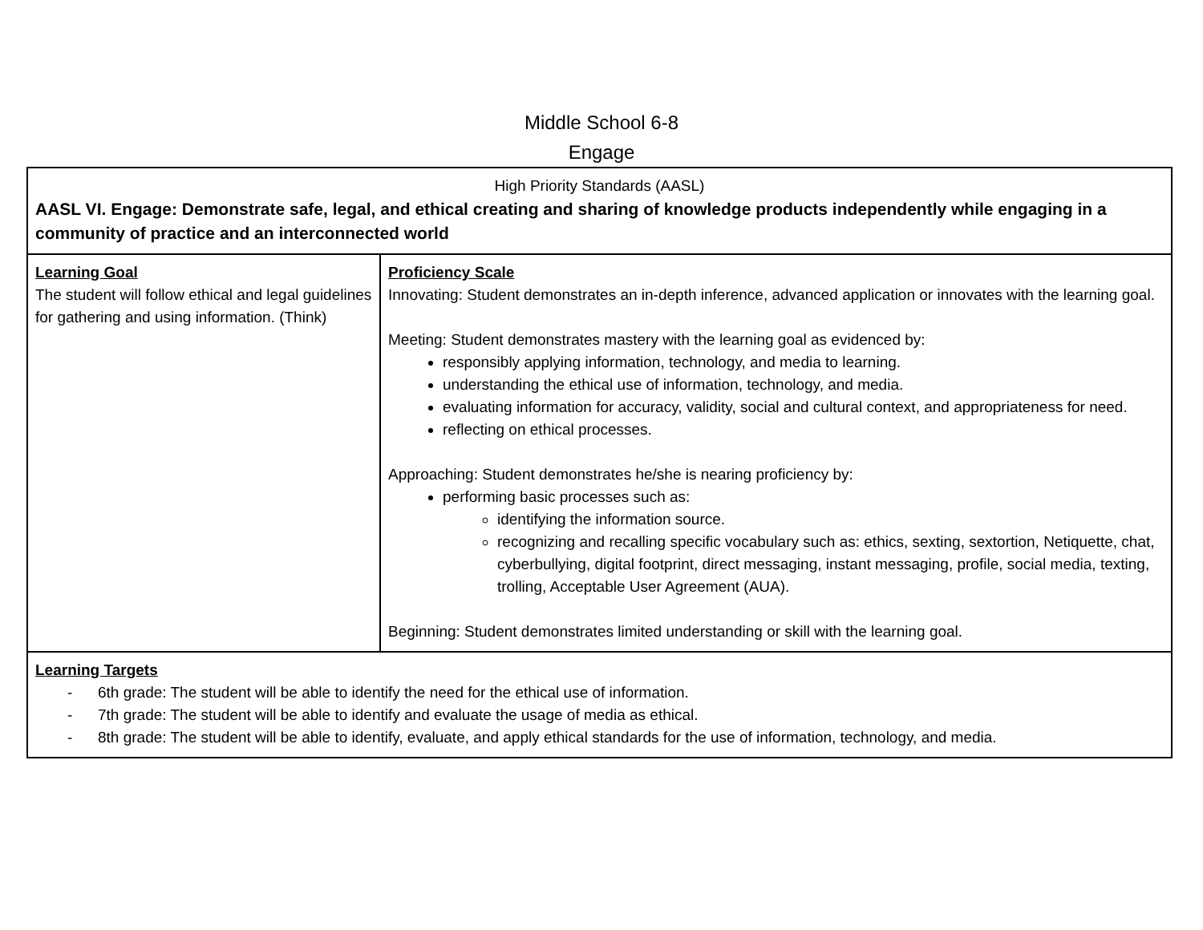Middle School 6-8
Engage
| High Priority Standards (AASL) AASL VI. Engage: Demonstrate safe, legal, and ethical creating and sharing of knowledge products independently while engaging in a community of practice and an interconnected world | |
| Learning Goal The student will follow ethical and legal guidelines for gathering and using information. (Think) | Proficiency Scale Innovating: Student demonstrates an in-depth inference, advanced application or innovates with the learning goal. Meeting: Student demonstrates mastery with the learning goal as evidenced by: responsibly applying information, technology, and media to learning. understanding the ethical use of information, technology, and media. evaluating information for accuracy, validity, social and cultural context, and appropriateness for need. reflecting on ethical processes. Approaching: Student demonstrates he/she is nearing proficiency by: performing basic processes such as: identifying the information source. recognizing and recalling specific vocabulary such as: ethics, sexting, sextortion, Netiquette, chat, cyberbullying, digital footprint, direct messaging, instant messaging, profile, social media, texting, trolling, Acceptable User Agreement (AUA). Beginning: Student demonstrates limited understanding or skill with the learning goal. |
| Learning Targets - 6th grade: The student will be able to identify the need for the ethical use of information. - 7th grade: The student will be able to identify and evaluate the usage of media as ethical. - 8th grade: The student will be able to identify, evaluate, and apply ethical standards for the use of information, technology, and media. | |